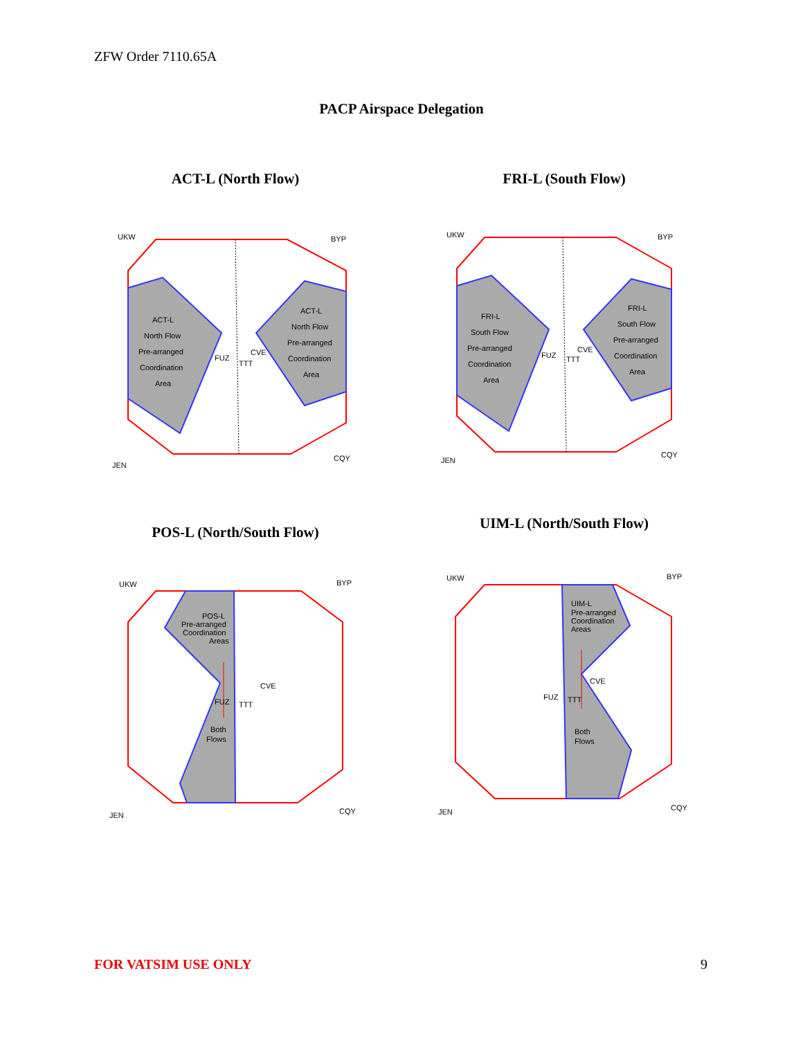ZFW Order 7110.65A
PACP Airspace Delegation
ACT-L (North Flow)
UKW
BYP
JEN
CQY
ACT-L
North Flow
Pre-arranged
Coordination
Area
ACT-L
North Flow
Pre-arranged
Coordination
Area
FUZ
TTT
CVE
FRI-L (South Flow)
UKW
BYP
JEN
CQY
FRI-L
South Flow
Pre-arranged
Coordination
Area
FRI-L
South Flow
Pre-arranged
Coordination
Area
FUZ
TTT
CVE
POS-L (North/South Flow)
UKW
BYP
JEN
CQY
POS-L
Pre-arranged
Coordination
Areas
FUZ
TTT
CVE
Both
Flows
UIM-L (North/South Flow)
UKW
BYP
JEN
CQY
UIM-L
Pre-arranged
Coordination
Areas
FUZ
TTT
CVE
Both
Flows
FOR VATSIM USE ONLY 9